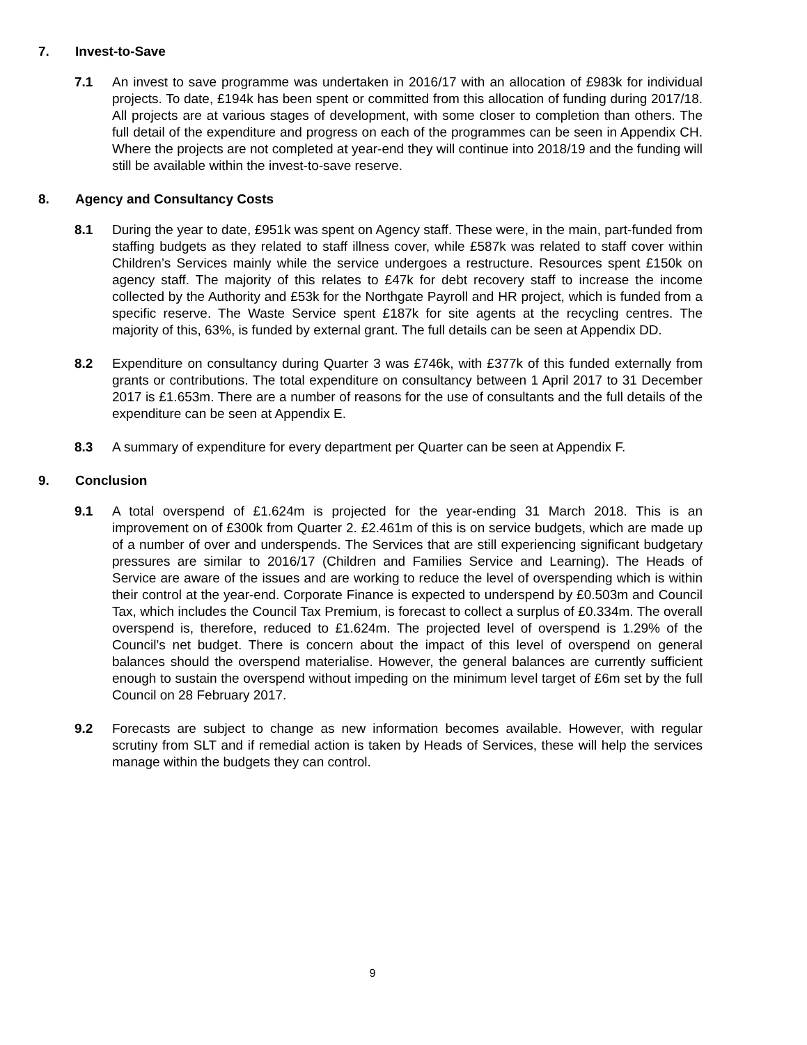7. Invest-to-Save
7.1 An invest to save programme was undertaken in 2016/17 with an allocation of £983k for individual projects. To date, £194k has been spent or committed from this allocation of funding during 2017/18. All projects are at various stages of development, with some closer to completion than others. The full detail of the expenditure and progress on each of the programmes can be seen in Appendix CH. Where the projects are not completed at year-end they will continue into 2018/19 and the funding will still be available within the invest-to-save reserve.
8. Agency and Consultancy Costs
8.1 During the year to date, £951k was spent on Agency staff. These were, in the main, part-funded from staffing budgets as they related to staff illness cover, while £587k was related to staff cover within Children’s Services mainly while the service undergoes a restructure. Resources spent £150k on agency staff. The majority of this relates to £47k for debt recovery staff to increase the income collected by the Authority and £53k for the Northgate Payroll and HR project, which is funded from a specific reserve. The Waste Service spent £187k for site agents at the recycling centres. The majority of this, 63%, is funded by external grant. The full details can be seen at Appendix DD.
8.2 Expenditure on consultancy during Quarter 3 was £746k, with £377k of this funded externally from grants or contributions. The total expenditure on consultancy between 1 April 2017 to 31 December 2017 is £1.653m. There are a number of reasons for the use of consultants and the full details of the expenditure can be seen at Appendix E.
8.3 A summary of expenditure for every department per Quarter can be seen at Appendix F.
9. Conclusion
9.1 A total overspend of £1.624m is projected for the year-ending 31 March 2018. This is an improvement on of £300k from Quarter 2. £2.461m of this is on service budgets, which are made up of a number of over and underspends. The Services that are still experiencing significant budgetary pressures are similar to 2016/17 (Children and Families Service and Learning). The Heads of Service are aware of the issues and are working to reduce the level of overspending which is within their control at the year-end. Corporate Finance is expected to underspend by £0.503m and Council Tax, which includes the Council Tax Premium, is forecast to collect a surplus of £0.334m. The overall overspend is, therefore, reduced to £1.624m. The projected level of overspend is 1.29% of the Council’s net budget. There is concern about the impact of this level of overspend on general balances should the overspend materialise. However, the general balances are currently sufficient enough to sustain the overspend without impeding on the minimum level target of £6m set by the full Council on 28 February 2017.
9.2 Forecasts are subject to change as new information becomes available. However, with regular scrutiny from SLT and if remedial action is taken by Heads of Services, these will help the services manage within the budgets they can control.
9